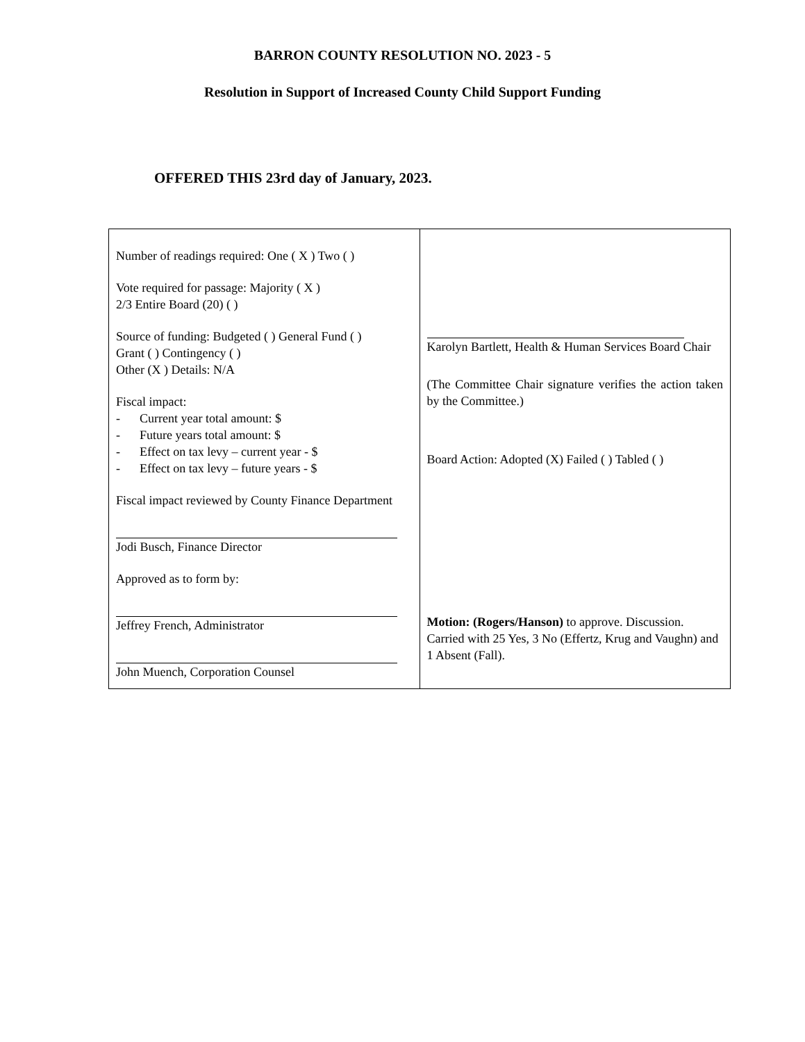BARRON COUNTY RESOLUTION NO. 2023 - 5
Resolution in Support of Increased County Child Support Funding
OFFERED THIS 23rd day of January, 2023.
| Number of readings required: One ( X ) Two ( ) Vote required for passage: Majority ( X ) 2/3 Entire Board (20) ( ) Source of funding: Budgeted ( ) General Fund ( ) Grant ( ) Contingency ( ) Other (X ) Details: N/A Fiscal impact: - Current year total amount: $ - Future years total amount: $ - Effect on tax levy – current year - $ - Effect on tax levy – future years - $ Fiscal impact reviewed by County Finance Department Jodi Busch, Finance Director Approved as to form by: Jeffrey French, Administrator John Muench, Corporation Counsel | Karolyn Bartlett, Health & Human Services Board Chair (The Committee Chair signature verifies the action taken by the Committee.) Board Action: Adopted (X) Failed ( ) Tabled ( ) Motion: (Rogers/Hanson) to approve. Discussion. Carried with 25 Yes, 3 No (Effertz, Krug and Vaughn) and 1 Absent (Fall). |